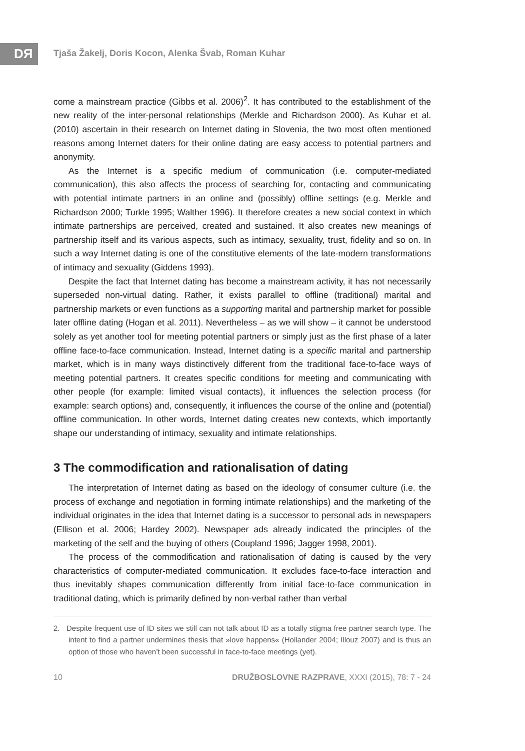DЯ
Tjaša Žakelj, Doris Kocon, Alenka Švab, Roman Kuhar
come a mainstream practice (Gibbs et al. 2006)<sup>2</sup>. It has contributed to the establishment of the new reality of the inter-personal relationships (Merkle and Richardson 2000). As Kuhar et al. (2010) ascertain in their research on Internet dating in Slovenia, the two most often mentioned reasons among Internet daters for their online dating are easy access to potential partners and anonymity.
As the Internet is a specific medium of communication (i.e. computer-mediated communication), this also affects the process of searching for, contacting and communicating with potential intimate partners in an online and (possibly) offline settings (e.g. Merkle and Richardson 2000; Turkle 1995; Walther 1996). It therefore creates a new social context in which intimate partnerships are perceived, created and sustained. It also creates new meanings of partnership itself and its various aspects, such as intimacy, sexuality, trust, fidelity and so on. In such a way Internet dating is one of the constitutive elements of the late-modern transformations of intimacy and sexuality (Giddens 1993).
Despite the fact that Internet dating has become a mainstream activity, it has not necessarily superseded non-virtual dating. Rather, it exists parallel to offline (traditional) marital and partnership markets or even functions as a supporting marital and partnership market for possible later offline dating (Hogan et al. 2011). Nevertheless – as we will show – it cannot be understood solely as yet another tool for meeting potential partners or simply just as the first phase of a later offline face-to-face communication. Instead, Internet dating is a specific marital and partnership market, which is in many ways distinctively different from the traditional face-to-face ways of meeting potential partners. It creates specific conditions for meeting and communicating with other people (for example: limited visual contacts), it influences the selection process (for example: search options) and, consequently, it influences the course of the online and (potential) offline communication. In other words, Internet dating creates new contexts, which importantly shape our understanding of intimacy, sexuality and intimate relationships.
3 The commodification and rationalisation of dating
The interpretation of Internet dating as based on the ideology of consumer culture (i.e. the process of exchange and negotiation in forming intimate relationships) and the marketing of the individual originates in the idea that Internet dating is a successor to personal ads in newspapers (Ellison et al. 2006; Hardey 2002). Newspaper ads already indicated the principles of the marketing of the self and the buying of others (Coupland 1996; Jagger 1998, 2001).
The process of the commodification and rationalisation of dating is caused by the very characteristics of computer-mediated communication. It excludes face-to-face interaction and thus inevitably shapes communication differently from initial face-to-face communication in traditional dating, which is primarily defined by non-verbal rather than verbal
2. Despite frequent use of ID sites we still can not talk about ID as a totally stigma free partner search type. The intent to find a partner undermines thesis that »love happens« (Hollander 2004; Illouz 2007) and is thus an option of those who haven’t been successful in face-to-face meetings (yet).
10 DRUŽBOSLOVNE RAZPRAVE, XXXI (2015), 78: 7 - 24